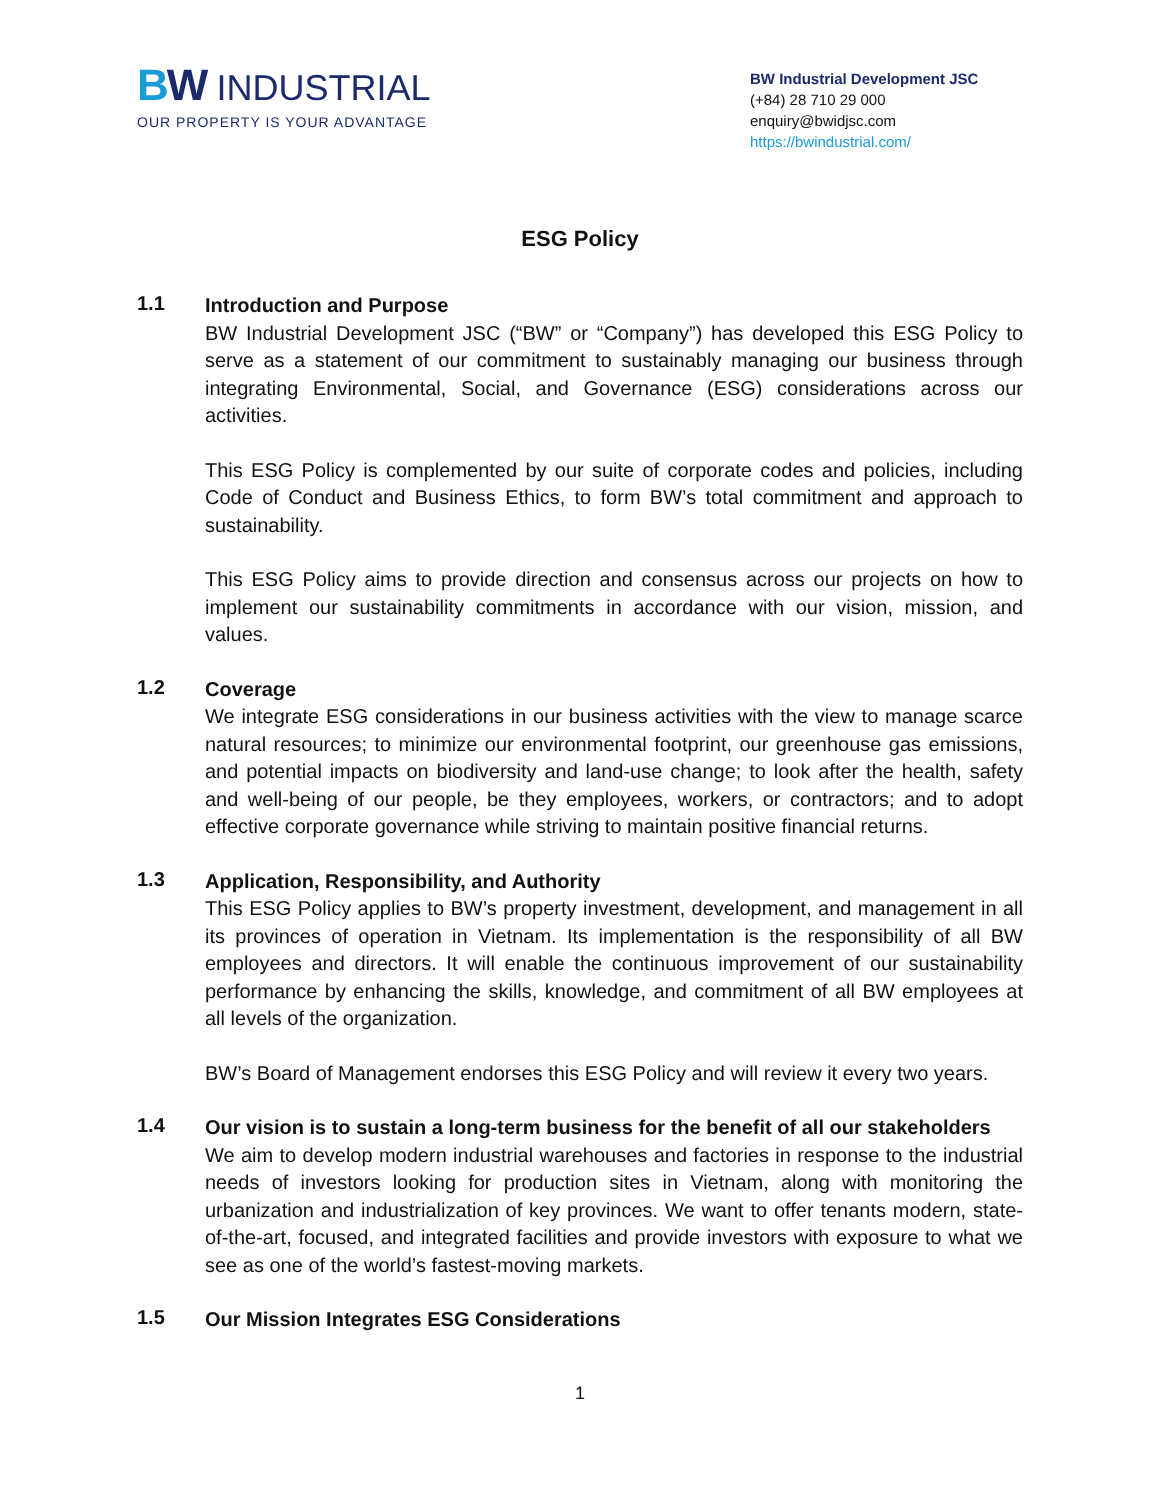BW INDUSTRIAL
OUR PROPERTY IS YOUR ADVANTAGE
BW Industrial Development JSC
(+84) 28 710 29 000
enquiry@bwidjsc.com
https://bwindustrial.com/
ESG Policy
1.1
Introduction and Purpose
BW Industrial Development JSC (“BW” or “Company”) has developed this ESG Policy to serve as a statement of our commitment to sustainably managing our business through integrating Environmental, Social, and Governance (ESG) considerations across our activities.
This ESG Policy is complemented by our suite of corporate codes and policies, including Code of Conduct and Business Ethics, to form BW’s total commitment and approach to sustainability.
This ESG Policy aims to provide direction and consensus across our projects on how to implement our sustainability commitments in accordance with our vision, mission, and values.
1.2
Coverage
We integrate ESG considerations in our business activities with the view to manage scarce natural resources; to minimize our environmental footprint, our greenhouse gas emissions, and potential impacts on biodiversity and land-use change; to look after the health, safety and well-being of our people, be they employees, workers, or contractors; and to adopt effective corporate governance while striving to maintain positive financial returns.
1.3
Application, Responsibility, and Authority
This ESG Policy applies to BW’s property investment, development, and management in all its provinces of operation in Vietnam. Its implementation is the responsibility of all BW employees and directors. It will enable the continuous improvement of our sustainability performance by enhancing the skills, knowledge, and commitment of all BW employees at all levels of the organization.
BW’s Board of Management endorses this ESG Policy and will review it every two years.
1.4
Our vision is to sustain a long-term business for the benefit of all our stakeholders
We aim to develop modern industrial warehouses and factories in response to the industrial needs of investors looking for production sites in Vietnam, along with monitoring the urbanization and industrialization of key provinces. We want to offer tenants modern, state-of-the-art, focused, and integrated facilities and provide investors with exposure to what we see as one of the world’s fastest-moving markets.
1.5
Our Mission Integrates ESG Considerations
1